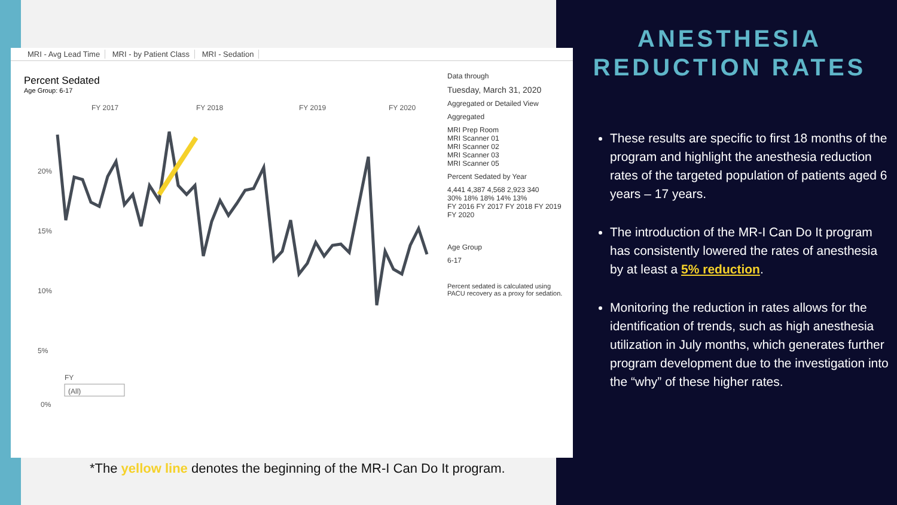MRI - Avg Lead Time MRI - by Patient Class MRI - Sedation
Percent Sedated
Age Group: 6-17
FY 2017
FY 2018
FY 2019
FY 2020
20%
15%
10%
5%
0%
FY
(All)
Data through
Tuesday, March 31, 2020
Aggregated or Detailed View
Aggregated
MRI Prep Room
MRI Scanner 01
MRI Scanner 02
MRI Scanner 03
MRI Scanner 05
Percent Sedated by Year
4,441 4,387 4,568 2,923 340
30% 18% 18% 14% 13%
FY 2016 FY 2017 FY 2018 FY 2019 FY 2020
Age Group
6-17
Percent sedated is calculated using PACU recovery as a proxy for sedation.
*The yellow line denotes the beginning of the MR-I Can Do It program.
ANESTHESIA REDUCTION RATES
These results are specific to first 18 months of the program and highlight the anesthesia reduction rates of the targeted population of patients aged 6 years – 17 years.
The introduction of the MR-I Can Do It program has consistently lowered the rates of anesthesia by at least a 5% reduction.
Monitoring the reduction in rates allows for the identification of trends, such as high anesthesia utilization in July months, which generates further program development due to the investigation into the “why” of these higher rates.